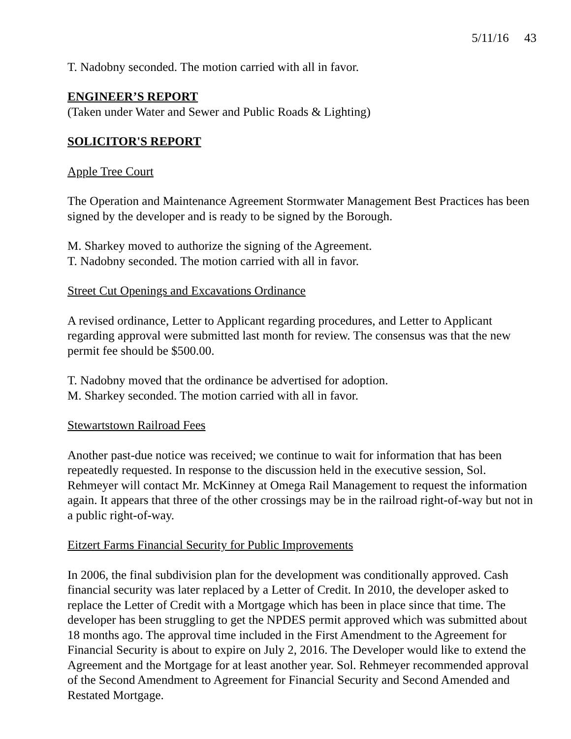5/11/16 43
T. Nadobny seconded. The motion carried with all in favor.
ENGINEER’S REPORT
(Taken under Water and Sewer and Public Roads & Lighting)
SOLICITOR'S REPORT
Apple Tree Court
The Operation and Maintenance Agreement Stormwater Management Best Practices has been signed by the developer and is ready to be signed by the Borough.
M. Sharkey moved to authorize the signing of the Agreement.
T. Nadobny seconded. The motion carried with all in favor.
Street Cut Openings and Excavations Ordinance
A revised ordinance, Letter to Applicant regarding procedures, and Letter to Applicant regarding approval were submitted last month for review. The consensus was that the new permit fee should be $500.00.
T. Nadobny moved that the ordinance be advertised for adoption.
M. Sharkey seconded. The motion carried with all in favor.
Stewartstown Railroad Fees
Another past-due notice was received; we continue to wait for information that has been repeatedly requested. In response to the discussion held in the executive session, Sol. Rehmeyer will contact Mr. McKinney at Omega Rail Management to request the information again. It appears that three of the other crossings may be in the railroad right-of-way but not in a public right-of-way.
Eitzert Farms Financial Security for Public Improvements
In 2006, the final subdivision plan for the development was conditionally approved. Cash financial security was later replaced by a Letter of Credit. In 2010, the developer asked to replace the Letter of Credit with a Mortgage which has been in place since that time. The developer has been struggling to get the NPDES permit approved which was submitted about 18 months ago. The approval time included in the First Amendment to the Agreement for Financial Security is about to expire on July 2, 2016. The Developer would like to extend the Agreement and the Mortgage for at least another year. Sol. Rehmeyer recommended approval of the Second Amendment to Agreement for Financial Security and Second Amended and Restated Mortgage.